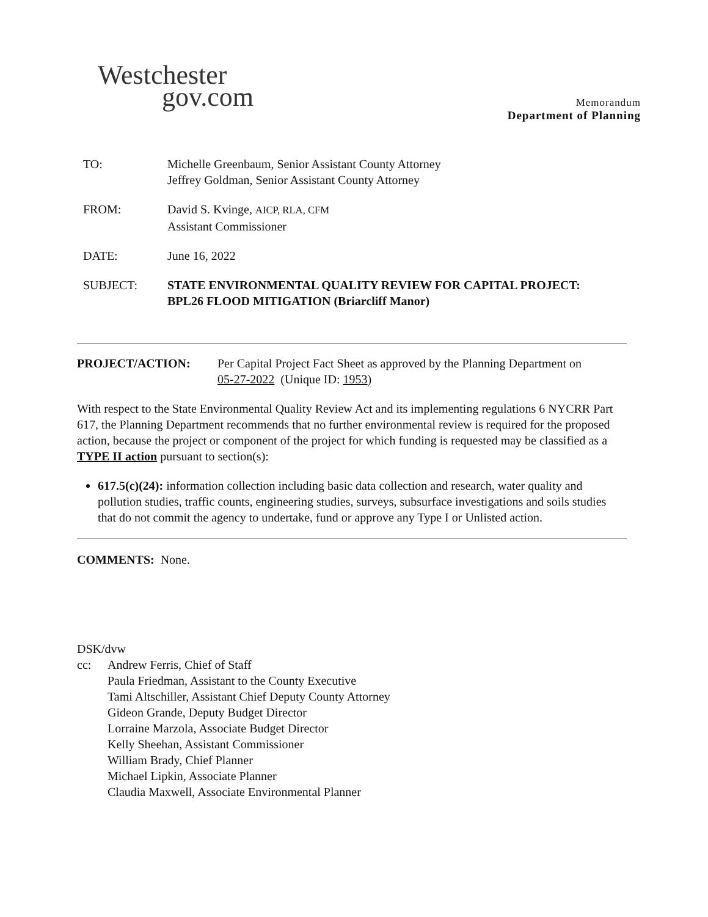Westchester
gov.com
Memorandum
Department of Planning
TO: Michelle Greenbaum, Senior Assistant County Attorney
Jeffrey Goldman, Senior Assistant County Attorney
FROM: David S. Kvinge, AICP, RLA, CFM
Assistant Commissioner
DATE: June 16, 2022
SUBJECT: STATE ENVIRONMENTAL QUALITY REVIEW FOR CAPITAL PROJECT:
BPL26 FLOOD MITIGATION (Briarcliff Manor)
PROJECT/ACTION: Per Capital Project Fact Sheet as approved by the Planning Department on
05-27-2022 (Unique ID: 1953)
With respect to the State Environmental Quality Review Act and its implementing regulations 6 NYCRR Part 617, the Planning Department recommends that no further environmental review is required for the proposed action, because the project or component of the project for which funding is requested may be classified as a TYPE II action pursuant to section(s):
617.5(c)(24): information collection including basic data collection and research, water quality and pollution studies, traffic counts, engineering studies, surveys, subsurface investigations and soils studies that do not commit the agency to undertake, fund or approve any Type I or Unlisted action.
COMMENTS: None.
DSK/dvw
cc: Andrew Ferris, Chief of Staff
Paula Friedman, Assistant to the County Executive
Tami Altschiller, Assistant Chief Deputy County Attorney
Gideon Grande, Deputy Budget Director
Lorraine Marzola, Associate Budget Director
Kelly Sheehan, Assistant Commissioner
William Brady, Chief Planner
Michael Lipkin, Associate Planner
Claudia Maxwell, Associate Environmental Planner